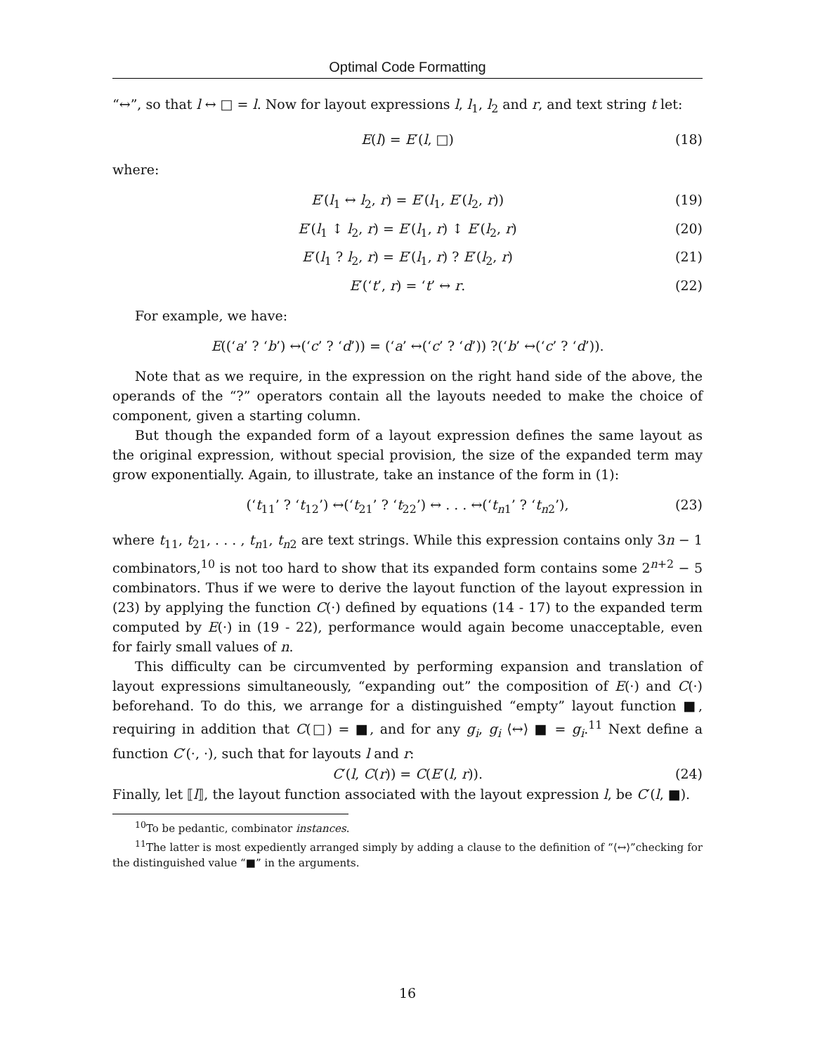Optimal Code Formatting
“↔”, so that l ↔ □ = l. Now for layout expressions l, l<sub>1</sub>, l<sub>2</sub> and r, and text string t let:
E(l) = E′(l, □) (18)
where:
E′(l<sub>1</sub> ↔ l<sub>2</sub>, r) = E′(l<sub>1</sub>, E′(l<sub>2</sub>, r)) (19)
E′(l<sub>1</sub> ↕ l<sub>2</sub>, r) = E′(l<sub>1</sub>, r) ↕ E′(l<sub>2</sub>, r) (20)
E′(l<sub>1</sub> ? l<sub>2</sub>, r) = E′(l<sub>1</sub>, r) ? E′(l<sub>2</sub>, r) (21)
E′(‘t’, r) = ‘t’ ↔ r. (22)
For example, we have:
E((‘a’ ? ‘b’) ↔(‘c’ ? ‘d’)) = (‘a’ ↔(‘c’ ? ‘d’)) ?(‘b’ ↔(‘c’ ? ‘d’)).
Note that as we require, in the expression on the right hand side of the above, the operands of the “?” operators contain all the layouts needed to make the choice of component, given a starting column.
But though the expanded form of a layout expression defines the same layout as the original expression, without special provision, the size of the expanded term may grow exponentially. Again, to illustrate, take an instance of the form in (1):
(‘t<sub>11</sub>’ ? ‘t<sub>12</sub>’) ↔(‘t<sub>21</sub>’ ? ‘t<sub>22</sub>’) ↔ . . . ↔(‘t<sub>n1</sub>’ ? ‘t<sub>n2</sub>’), (23)
where t<sub>11</sub>, t<sub>21</sub>, . . . , t<sub>n1</sub>, t<sub>n2</sub> are text strings. While this expression contains only 3n − 1 combinators,<sup>10</sup> is not too hard to show that its expanded form contains some 2<sup>n+2</sup> − 5 combinators. Thus if we were to derive the layout function of the layout expression in (23) by applying the function C(·) defined by equations (14 - 17) to the expanded term computed by E(·) in (19 - 22), performance would again become unacceptable, even for fairly small values of n.
This difficulty can be circumvented by performing expansion and translation of layout expressions simultaneously, “expanding out” the composition of E(·) and C(·) beforehand. To do this, we arrange for a distinguished “empty” layout function ■, requiring in addition that C(□) = ■, and for any g<sub>i</sub>, g<sub>i</sub> ⟨↔⟩ ■ = g<sub>i</sub>.<sup>11</sup> Next define a function C′(·, ·), such that for layouts l and r:
C′(l, C(r)) = C(E′(l, r)). (24)
Finally, let ⟦l⟧, the layout function associated with the layout expression l, be C′(l, ■).
<sup>10</sup> To be pedantic, combinator instances.
<sup>11</sup> The latter is most expediently arranged simply by adding a clause to the definition of “⟨↔⟩”checking for the distinguished value “■” in the arguments.
16